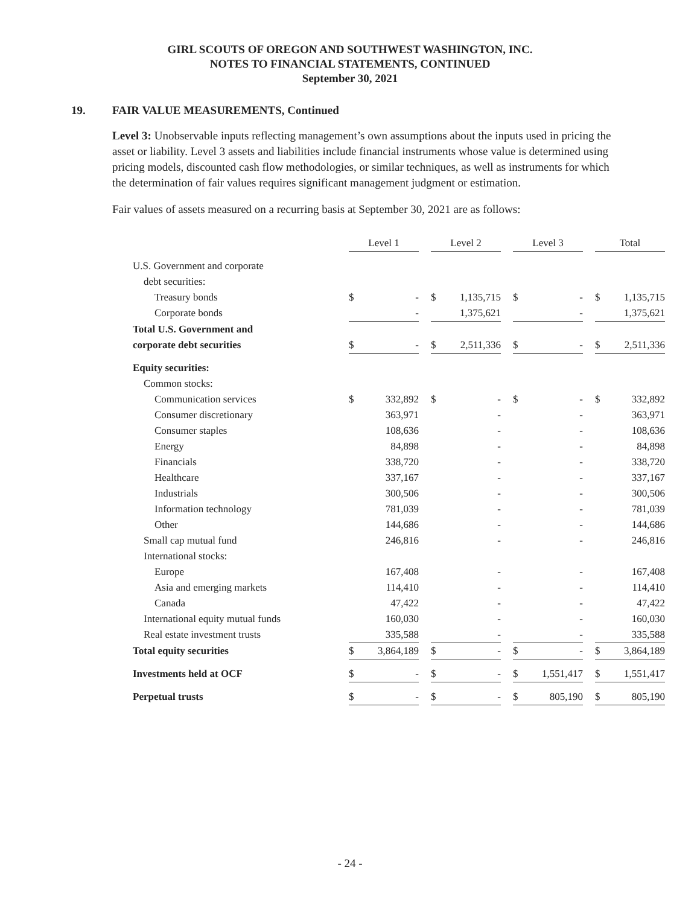GIRL SCOUTS OF OREGON AND SOUTHWEST WASHINGTON, INC.
NOTES TO FINANCIAL STATEMENTS, CONTINUED
September 30, 2021
19. FAIR VALUE MEASUREMENTS, Continued
Level 3: Unobservable inputs reflecting management’s own assumptions about the inputs used in pricing the asset or liability. Level 3 assets and liabilities include financial instruments whose value is determined using pricing models, discounted cash flow methodologies, or similar techniques, as well as instruments for which the determination of fair values requires significant management judgment or estimation.
Fair values of assets measured on a recurring basis at September 30, 2021 are as follows:
| | Level 1 | | | Level 2 | | | Level 3 | | | Total | |
| U.S. Government and corporate | | | | | | | | | | | |
| debt securities: | | | | | | | | | | | |
| Treasury bonds | $ | - | | $ | 1,135,715 | | $ | - | | $ | 1,135,715 |
| Corporate bonds | | - | | | 1,375,621 | | | - | | | 1,375,621 |
| Total U.S. Government and | | | | | | | | | | | |
| corporate debt securities | $ | - | | $ | 2,511,336 | | $ | - | | $ | 2,511,336 |
| Equity securities: | | | | | | | | | | | |
| Common stocks: | | | | | | | | | | | |
| Communication services | $ | 332,892 | | $ | - | | $ | - | | $ | 332,892 |
| Consumer discretionary | | 363,971 | | | - | | | - | | | 363,971 |
| Consumer staples | | 108,636 | | | - | | | - | | | 108,636 |
| Energy | | 84,898 | | | - | | | - | | | 84,898 |
| Financials | | 338,720 | | | - | | | - | | | 338,720 |
| Healthcare | | 337,167 | | | - | | | - | | | 337,167 |
| Industrials | | 300,506 | | | - | | | - | | | 300,506 |
| Information technology | | 781,039 | | | - | | | - | | | 781,039 |
| Other | | 144,686 | | | - | | | - | | | 144,686 |
| Small cap mutual fund | | 246,816 | | | - | | | - | | | 246,816 |
| International stocks: | | | | | | | | | | | |
| Europe | | 167,408 | | | - | | | - | | | 167,408 |
| Asia and emerging markets | | 114,410 | | | - | | | - | | | 114,410 |
| Canada | | 47,422 | | | - | | | - | | | 47,422 |
| International equity mutual funds | | 160,030 | | | - | | | - | | | 160,030 |
| Real estate investment trusts | | 335,588 | | | - | | | - | | | 335,588 |
| Total equity securities | $ | 3,864,189 | | $ | - | | $ | - | | $ | 3,864,189 |
| Investments held at OCF | $ | - | | $ | - | | $ | 1,551,417 | | $ | 1,551,417 |
| Perpetual trusts | $ | - | | $ | - | | $ | 805,190 | | $ | 805,190 |
- 24 -